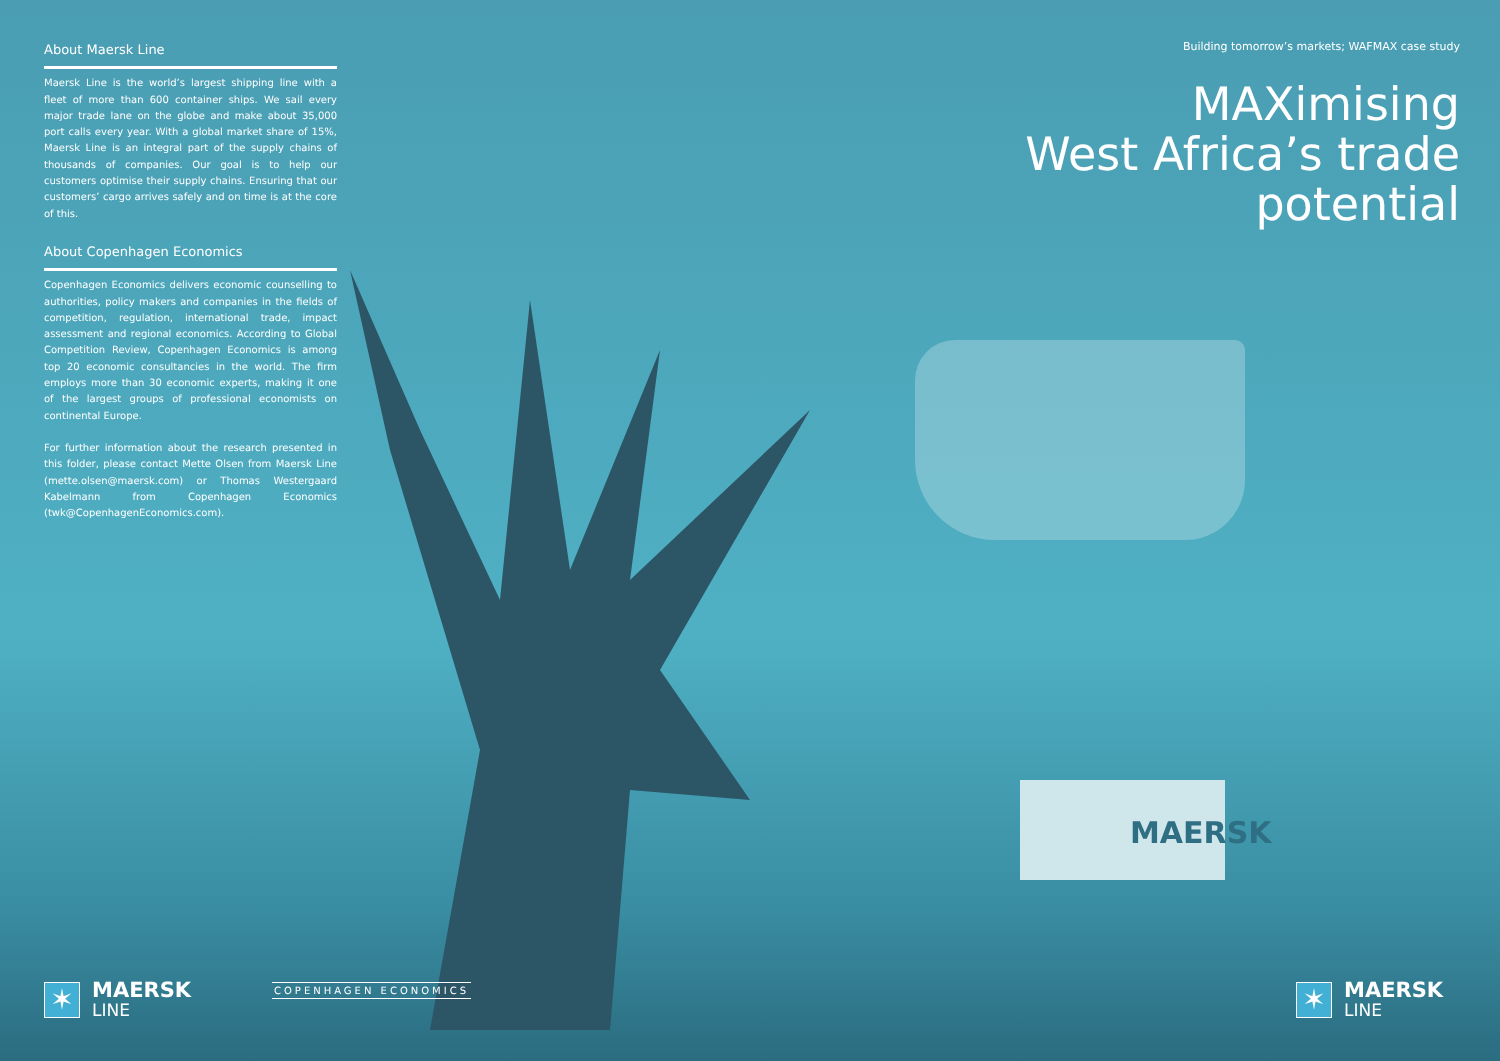MAERSK
About Maersk Line
Maersk Line is the world’s largest shipping line with a fleet of more than 600 container ships. We sail every major trade lane on the globe and make about 35,000 port calls every year. With a global market share of 15%, Maersk Line is an integral part of the supply chains of thousands of companies. Our goal is to help our customers optimise their supply chains. Ensuring that our customers’ cargo arrives safely and on time is at the core of this.
About Copenhagen Economics
Copenhagen Economics delivers economic counselling to authorities, policy makers and companies in the fields of competition, regulation, international trade, impact assessment and regional economics. According to Global Competition Review, Copenhagen Economics is among top 20 economic consultancies in the world. The firm employs more than 30 economic experts, making it one of the largest groups of professional economists on continental Europe.
For further information about the research presented in this folder, please contact Mette Olsen from Maersk Line (mette.olsen@maersk.com) or Thomas Westergaard Kabelmann from Copenhagen Economics (twk@CopenhagenEconomics.com).
Building tomorrow’s markets; WAFMAX case study
MAXimising
West Africa’s trade
potential
✶
MAERSK
LINE
COPENHAGEN ECONOMICS
✶
MAERSK
LINE